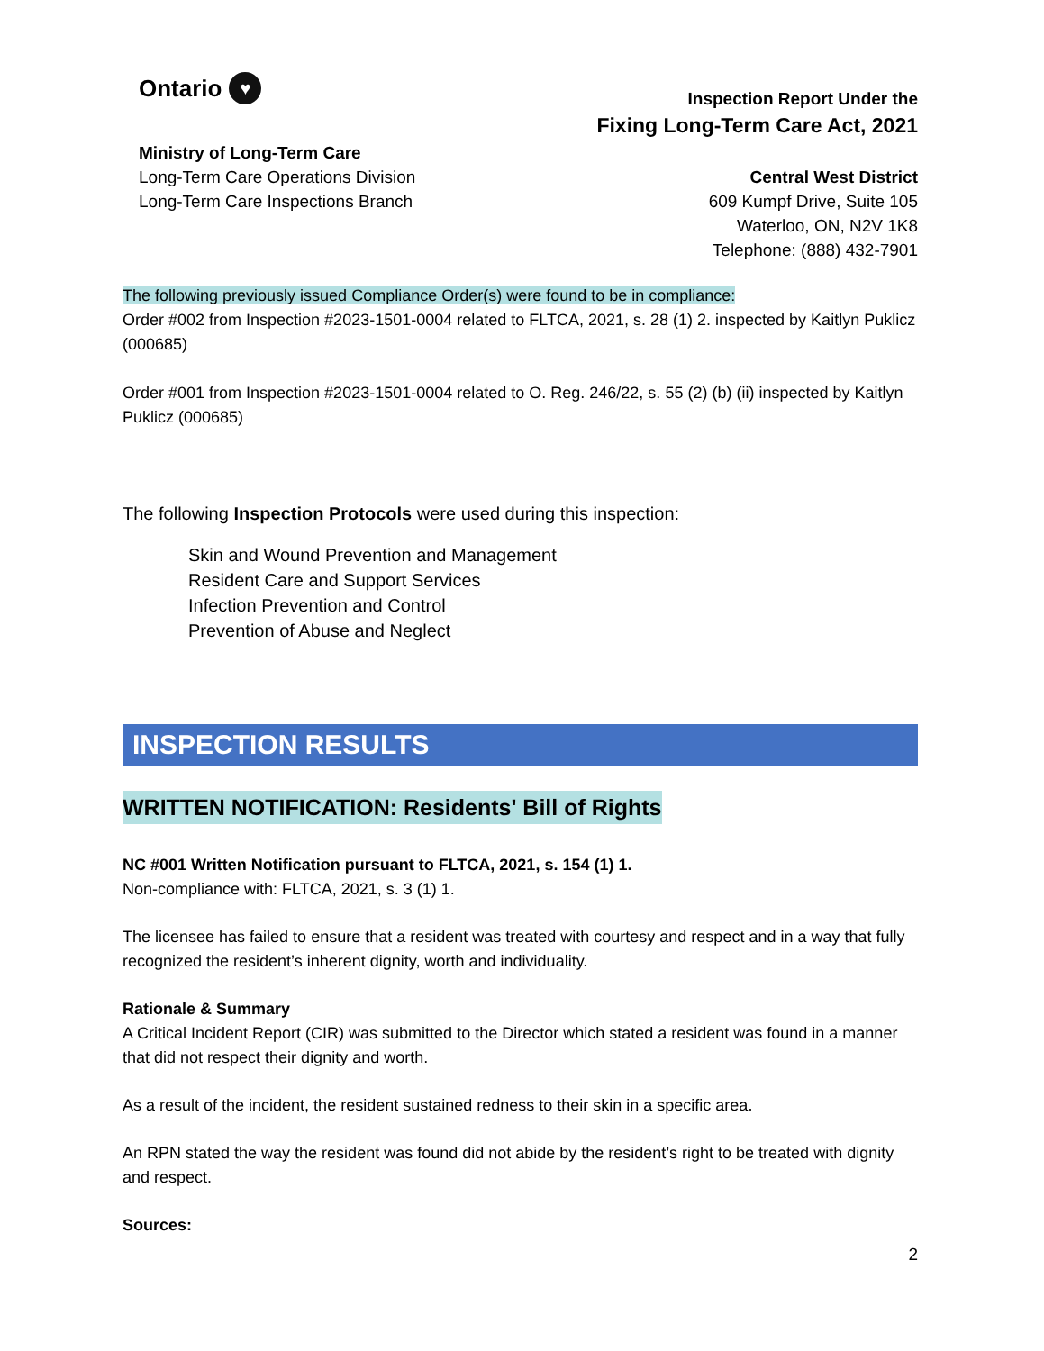Ontario ♥
Ministry of Long-Term Care
Long-Term Care Operations Division
Long-Term Care Inspections Branch
Inspection Report Under the
Fixing Long-Term Care Act, 2021
Central West District
609 Kumpf Drive, Suite 105
Waterloo, ON, N2V 1K8
Telephone: (888) 432-7901
The following previously issued Compliance Order(s) were found to be in compliance:
Order #002 from Inspection #2023-1501-0004 related to FLTCA, 2021, s. 28 (1) 2. inspected by Kaitlyn Puklicz (000685)
Order #001 from Inspection #2023-1501-0004 related to O. Reg. 246/22, s. 55 (2) (b) (ii) inspected by Kaitlyn Puklicz (000685)
The following Inspection Protocols were used during this inspection:
Skin and Wound Prevention and Management
Resident Care and Support Services
Infection Prevention and Control
Prevention of Abuse and Neglect
INSPECTION RESULTS
WRITTEN NOTIFICATION: Residents' Bill of Rights
NC #001 Written Notification pursuant to FLTCA, 2021, s. 154 (1) 1.
Non-compliance with: FLTCA, 2021, s. 3 (1) 1.
The licensee has failed to ensure that a resident was treated with courtesy and respect and in a way that fully recognized the resident’s inherent dignity, worth and individuality.
Rationale & Summary
A Critical Incident Report (CIR) was submitted to the Director which stated a resident was found in a manner that did not respect their dignity and worth.
As a result of the incident, the resident sustained redness to their skin in a specific area.
An RPN stated the way the resident was found did not abide by the resident’s right to be treated with dignity and respect.
Sources:
2